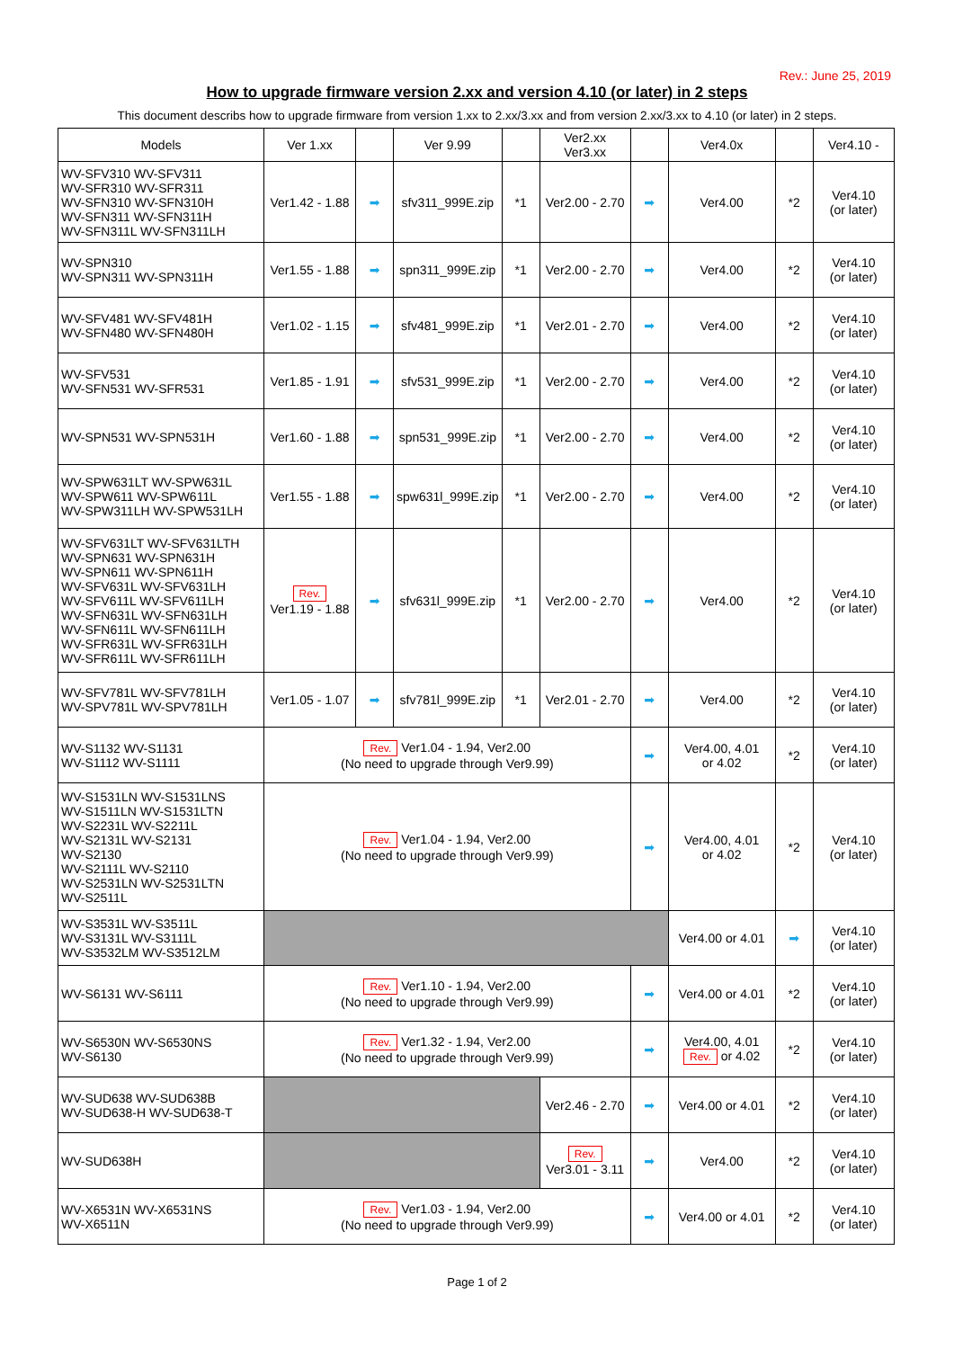Rev.: June 25, 2019
How to upgrade firmware version 2.xx and version 4.10 (or later) in 2 steps
This document describs how to upgrade firmware from version 1.xx to 2.xx/3.xx and from version 2.xx/3.xx to 4.10 (or later) in 2 steps.
| Models | Ver 1.xx | | Ver 9.99 | | Ver2.xx Ver3.xx | | Ver4.0x | | Ver4.10 - |
| --- | --- | --- | --- | --- | --- | --- | --- | --- | --- |
| WV-SFV310 WV-SFV311 WV-SFR310 WV-SFR311 WV-SFN310 WV-SFN310H WV-SFN311 WV-SFN311H WV-SFN311L WV-SFN311LH | Ver1.42 - 1.88 | ➡ | sfv311_999E.zip | *1 | Ver2.00 - 2.70 | ➡ | Ver4.00 | *2 | Ver4.10 (or later) |
| WV-SPN310 WV-SPN311 WV-SPN311H | Ver1.55 - 1.88 | ➡ | spn311_999E.zip | *1 | Ver2.00 - 2.70 | ➡ | Ver4.00 | *2 | Ver4.10 (or later) |
| WV-SFV481 WV-SFV481H WV-SFN480 WV-SFN480H | Ver1.02 - 1.15 | ➡ | sfv481_999E.zip | *1 | Ver2.01 - 2.70 | ➡ | Ver4.00 | *2 | Ver4.10 (or later) |
| WV-SFV531 WV-SFN531 WV-SFR531 | Ver1.85 - 1.91 | ➡ | sfv531_999E.zip | *1 | Ver2.00 - 2.70 | ➡ | Ver4.00 | *2 | Ver4.10 (or later) |
| WV-SPN531 WV-SPN531H | Ver1.60 - 1.88 | ➡ | spn531_999E.zip | *1 | Ver2.00 - 2.70 | ➡ | Ver4.00 | *2 | Ver4.10 (or later) |
| WV-SPW631LT WV-SPW631L WV-SPW611 WV-SPW611L WV-SPW311LH WV-SPW531LH | Ver1.55 - 1.88 | ➡ | spw631l_999E.zip | *1 | Ver2.00 - 2.70 | ➡ | Ver4.00 | *2 | Ver4.10 (or later) |
| WV-SFV631LT WV-SFV631LTH WV-SPN631 WV-SPN631H WV-SPN611 WV-SPN611H WV-SFV631L WV-SFV631LH WV-SFV611L WV-SFV611LH WV-SFN631L WV-SFN631LH WV-SFN611L WV-SFN611LH WV-SFR631L WV-SFR631LH WV-SFR611L WV-SFR611LH | Rev. Ver1.19 - 1.88 | ➡ | sfv631l_999E.zip | *1 | Ver2.00 - 2.70 | ➡ | Ver4.00 | *2 | Ver4.10 (or later) |
| WV-SFV781L WV-SFV781LH WV-SPV781L WV-SPV781LH | Ver1.05 - 1.07 | ➡ | sfv781l_999E.zip | *1 | Ver2.01 - 2.70 | ➡ | Ver4.00 | *2 | Ver4.10 (or later) |
| WV-S1132 WV-S1131 WV-S1112 WV-S1111 | Rev. Ver1.04 - 1.94, Ver2.00 (No need to upgrade through Ver9.99) | | | | | ➡ | Ver4.00, 4.01 or 4.02 | *2 | Ver4.10 (or later) |
| WV-S1531LN WV-S1531LNS WV-S1511LN WV-S1531LTN WV-S2231L WV-S2211L WV-S2131L WV-S2131 WV-S2130 WV-S2111L WV-S2110 WV-S2531LN WV-S2531LTN WV-S2511L | Rev. Ver1.04 - 1.94, Ver2.00 (No need to upgrade through Ver9.99) | | | | | ➡ | Ver4.00, 4.01 or 4.02 | *2 | Ver4.10 (or later) |
| WV-S3531L WV-S3511L WV-S3131L WV-S3111L WV-S3532LM WV-S3512LM | | | | | | | Ver4.00 or 4.01 | ➡ | Ver4.10 (or later) |
| WV-S6131 WV-S6111 | Rev. Ver1.10 - 1.94, Ver2.00 (No need to upgrade through Ver9.99) | | | | | ➡ | Ver4.00 or 4.01 | *2 | Ver4.10 (or later) |
| WV-S6530N WV-S6530NS WV-S6130 | Rev. Ver1.32 - 1.94, Ver2.00 (No need to upgrade through Ver9.99) | | | | | ➡ | Ver4.00, 4.01 Rev. or 4.02 | *2 | Ver4.10 (or later) |
| WV-SUD638 WV-SUD638B WV-SUD638-H WV-SUD638-T | | | | | Ver2.46 - 2.70 | ➡ | Ver4.00 or 4.01 | *2 | Ver4.10 (or later) |
| WV-SUD638H | | | | | Rev. Ver3.01 - 3.11 | ➡ | Ver4.00 | *2 | Ver4.10 (or later) |
| WV-X6531N WV-X6531NS WV-X6511N | Rev. Ver1.03 - 1.94, Ver2.00 (No need to upgrade through Ver9.99) | | | | | ➡ | Ver4.00 or 4.01 | *2 | Ver4.10 (or later) |
Page 1 of 2